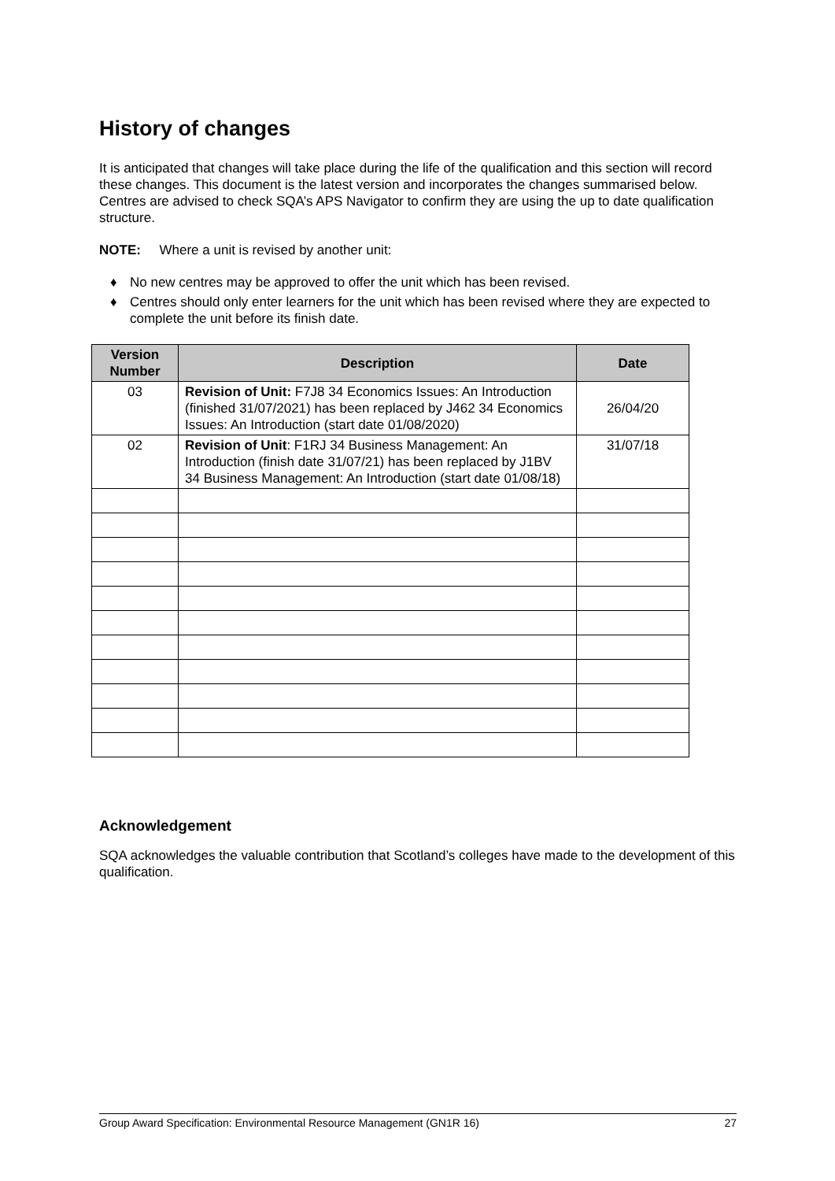History of changes
It is anticipated that changes will take place during the life of the qualification and this section will record these changes. This document is the latest version and incorporates the changes summarised below. Centres are advised to check SQA’s APS Navigator to confirm they are using the up to date qualification structure.
NOTE: Where a unit is revised by another unit:
♦ No new centres may be approved to offer the unit which has been revised.
♦ Centres should only enter learners for the unit which has been revised where they are expected to complete the unit before its finish date.
| Version Number | Description | Date |
| --- | --- | --- |
| 03 | Revision of Unit: F7J8 34 Economics Issues: An Introduction (finished 31/07/2021) has been replaced by J462 34 Economics Issues: An Introduction (start date 01/08/2020) | 26/04/20 |
| 02 | Revision of Unit : F1RJ 34 Business Management: An Introduction (finish date 31/07/21) has been replaced by J1BV 34 Business Management: An Introduction (start date 01/08/18) | 31/07/18 |
Acknowledgement
SQA acknowledges the valuable contribution that Scotland’s colleges have made to the development of this qualification.
Group Award Specification: Environmental Resource Management (GN1R 16) 27